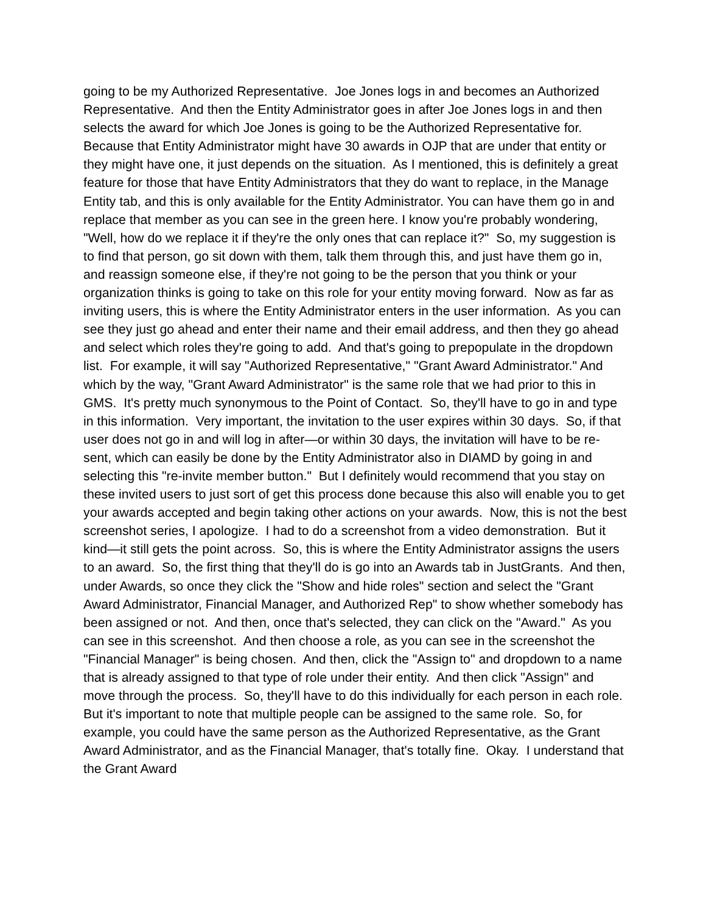going to be my Authorized Representative. Joe Jones logs in and becomes an Authorized Representative. And then the Entity Administrator goes in after Joe Jones logs in and then selects the award for which Joe Jones is going to be the Authorized Representative for. Because that Entity Administrator might have 30 awards in OJP that are under that entity or they might have one, it just depends on the situation. As I mentioned, this is definitely a great feature for those that have Entity Administrators that they do want to replace, in the Manage Entity tab, and this is only available for the Entity Administrator. You can have them go in and replace that member as you can see in the green here. I know you're probably wondering, "Well, how do we replace it if they're the only ones that can replace it?" So, my suggestion is to find that person, go sit down with them, talk them through this, and just have them go in, and reassign someone else, if they're not going to be the person that you think or your organization thinks is going to take on this role for your entity moving forward. Now as far as inviting users, this is where the Entity Administrator enters in the user information. As you can see they just go ahead and enter their name and their email address, and then they go ahead and select which roles they're going to add. And that's going to prepopulate in the dropdown list. For example, it will say "Authorized Representative," "Grant Award Administrator." And which by the way, "Grant Award Administrator" is the same role that we had prior to this in GMS. It's pretty much synonymous to the Point of Contact. So, they'll have to go in and type in this information. Very important, the invitation to the user expires within 30 days. So, if that user does not go in and will log in after—or within 30 days, the invitation will have to be re-sent, which can easily be done by the Entity Administrator also in DIAMD by going in and selecting this "re-invite member button." But I definitely would recommend that you stay on these invited users to just sort of get this process done because this also will enable you to get your awards accepted and begin taking other actions on your awards. Now, this is not the best screenshot series, I apologize. I had to do a screenshot from a video demonstration. But it kind—it still gets the point across. So, this is where the Entity Administrator assigns the users to an award. So, the first thing that they'll do is go into an Awards tab in JustGrants. And then, under Awards, so once they click the "Show and hide roles" section and select the "Grant Award Administrator, Financial Manager, and Authorized Rep" to show whether somebody has been assigned or not. And then, once that's selected, they can click on the "Award." As you can see in this screenshot. And then choose a role, as you can see in the screenshot the "Financial Manager" is being chosen. And then, click the "Assign to" and dropdown to a name that is already assigned to that type of role under their entity. And then click "Assign" and move through the process. So, they'll have to do this individually for each person in each role. But it's important to note that multiple people can be assigned to the same role. So, for example, you could have the same person as the Authorized Representative, as the Grant Award Administrator, and as the Financial Manager, that's totally fine. Okay. I understand that the Grant Award